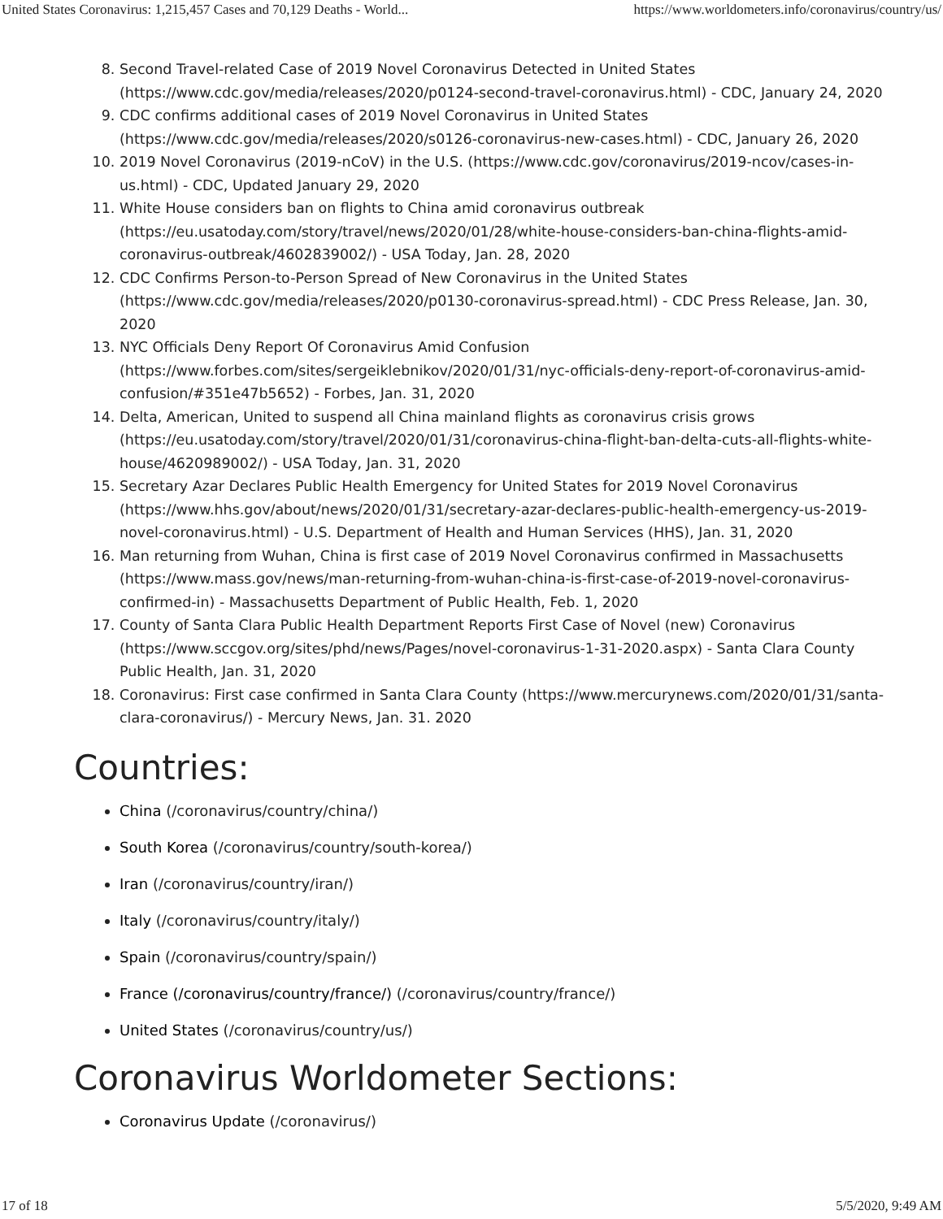United States Coronavirus: 1,215,457 Cases and 70,129 Deaths - World... https://www.worldometers.info/coronavirus/country/us/
8. Second Travel-related Case of 2019 Novel Coronavirus Detected in United States (https://www.cdc.gov/media/releases/2020/p0124-second-travel-coronavirus.html) - CDC, January 24, 2020
9. CDC confirms additional cases of 2019 Novel Coronavirus in United States (https://www.cdc.gov/media/releases/2020/s0126-coronavirus-new-cases.html) - CDC, January 26, 2020
10. 2019 Novel Coronavirus (2019-nCoV) in the U.S. (https://www.cdc.gov/coronavirus/2019-ncov/cases-in-us.html) - CDC, Updated January 29, 2020
11. White House considers ban on flights to China amid coronavirus outbreak (https://eu.usatoday.com/story/travel/news/2020/01/28/white-house-considers-ban-china-flights-amid-coronavirus-outbreak/4602839002/) - USA Today, Jan. 28, 2020
12. CDC Confirms Person-to-Person Spread of New Coronavirus in the United States (https://www.cdc.gov/media/releases/2020/p0130-coronavirus-spread.html) - CDC Press Release, Jan. 30, 2020
13. NYC Officials Deny Report Of Coronavirus Amid Confusion (https://www.forbes.com/sites/sergeiklebnikov/2020/01/31/nyc-officials-deny-report-of-coronavirus-amid-confusion/#351e47b5652) - Forbes, Jan. 31, 2020
14. Delta, American, United to suspend all China mainland flights as coronavirus crisis grows (https://eu.usatoday.com/story/travel/2020/01/31/coronavirus-china-flight-ban-delta-cuts-all-flights-white-house/4620989002/) - USA Today, Jan. 31, 2020
15. Secretary Azar Declares Public Health Emergency for United States for 2019 Novel Coronavirus (https://www.hhs.gov/about/news/2020/01/31/secretary-azar-declares-public-health-emergency-us-2019-novel-coronavirus.html) - U.S. Department of Health and Human Services (HHS), Jan. 31, 2020
16. Man returning from Wuhan, China is first case of 2019 Novel Coronavirus confirmed in Massachusetts (https://www.mass.gov/news/man-returning-from-wuhan-china-is-first-case-of-2019-novel-coronavirus-confirmed-in) - Massachusetts Department of Public Health, Feb. 1, 2020
17. County of Santa Clara Public Health Department Reports First Case of Novel (new) Coronavirus (https://www.sccgov.org/sites/phd/news/Pages/novel-coronavirus-1-31-2020.aspx) - Santa Clara County Public Health, Jan. 31, 2020
18. Coronavirus: First case confirmed in Santa Clara County (https://www.mercurynews.com/2020/01/31/santa-clara-coronavirus/) - Mercury News, Jan. 31. 2020
Countries:
China (/coronavirus/country/china/)
South Korea (/coronavirus/country/south-korea/)
Iran (/coronavirus/country/iran/)
Italy (/coronavirus/country/italy/)
Spain (/coronavirus/country/spain/)
France (/coronavirus/country/france/) (/coronavirus/country/france/)
United States (/coronavirus/country/us/)
Coronavirus Worldometer Sections:
Coronavirus Update (/coronavirus/)
17 of 18 5/5/2020, 9:49 AM